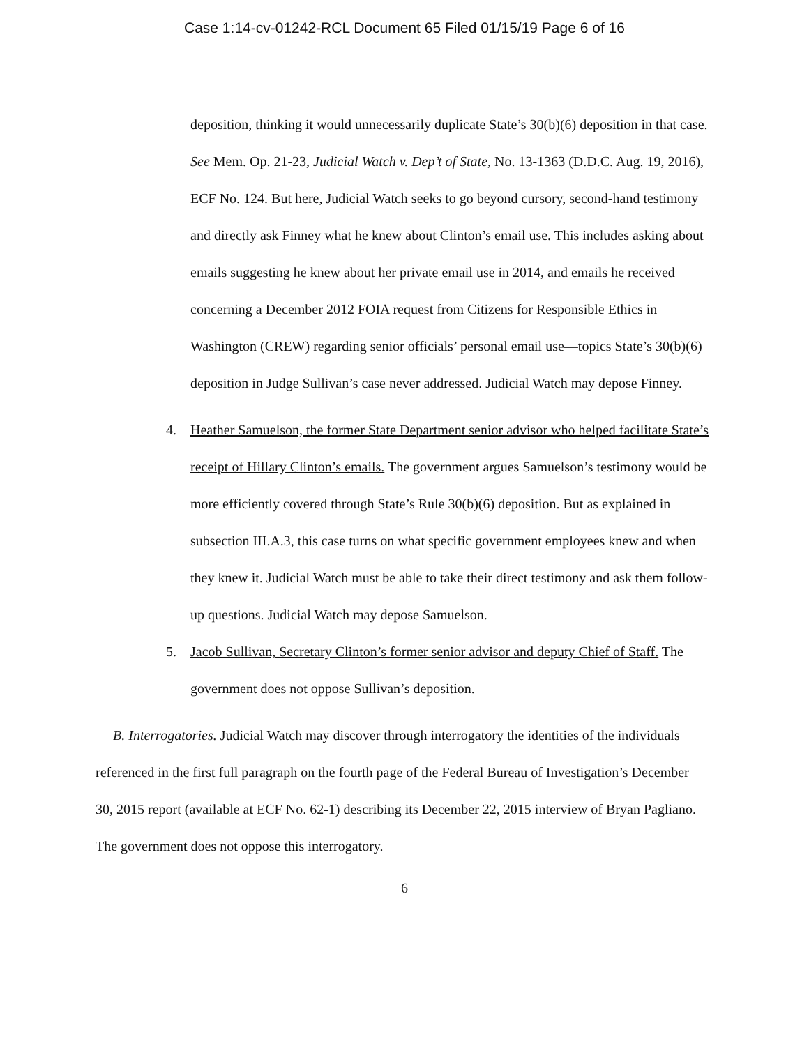Case 1:14-cv-01242-RCL Document 65 Filed 01/15/19 Page 6 of 16
deposition, thinking it would unnecessarily duplicate State’s 30(b)(6) deposition in that case. See Mem. Op. 21-23, Judicial Watch v. Dep’t of State, No. 13-1363 (D.D.C. Aug. 19, 2016), ECF No. 124. But here, Judicial Watch seeks to go beyond cursory, second-hand testimony and directly ask Finney what he knew about Clinton’s email use. This includes asking about emails suggesting he knew about her private email use in 2014, and emails he received concerning a December 2012 FOIA request from Citizens for Responsible Ethics in Washington (CREW) regarding senior officials’ personal email use—topics State’s 30(b)(6) deposition in Judge Sullivan’s case never addressed. Judicial Watch may depose Finney.
4. Heather Samuelson, the former State Department senior advisor who helped facilitate State’s receipt of Hillary Clinton’s emails. The government argues Samuelson’s testimony would be more efficiently covered through State’s Rule 30(b)(6) deposition. But as explained in subsection III.A.3, this case turns on what specific government employees knew and when they knew it. Judicial Watch must be able to take their direct testimony and ask them follow-up questions. Judicial Watch may depose Samuelson.
5. Jacob Sullivan, Secretary Clinton’s former senior advisor and deputy Chief of Staff. The government does not oppose Sullivan’s deposition.
B. Interrogatories. Judicial Watch may discover through interrogatory the identities of the individuals referenced in the first full paragraph on the fourth page of the Federal Bureau of Investigation’s December 30, 2015 report (available at ECF No. 62-1) describing its December 22, 2015 interview of Bryan Pagliano. The government does not oppose this interrogatory.
6